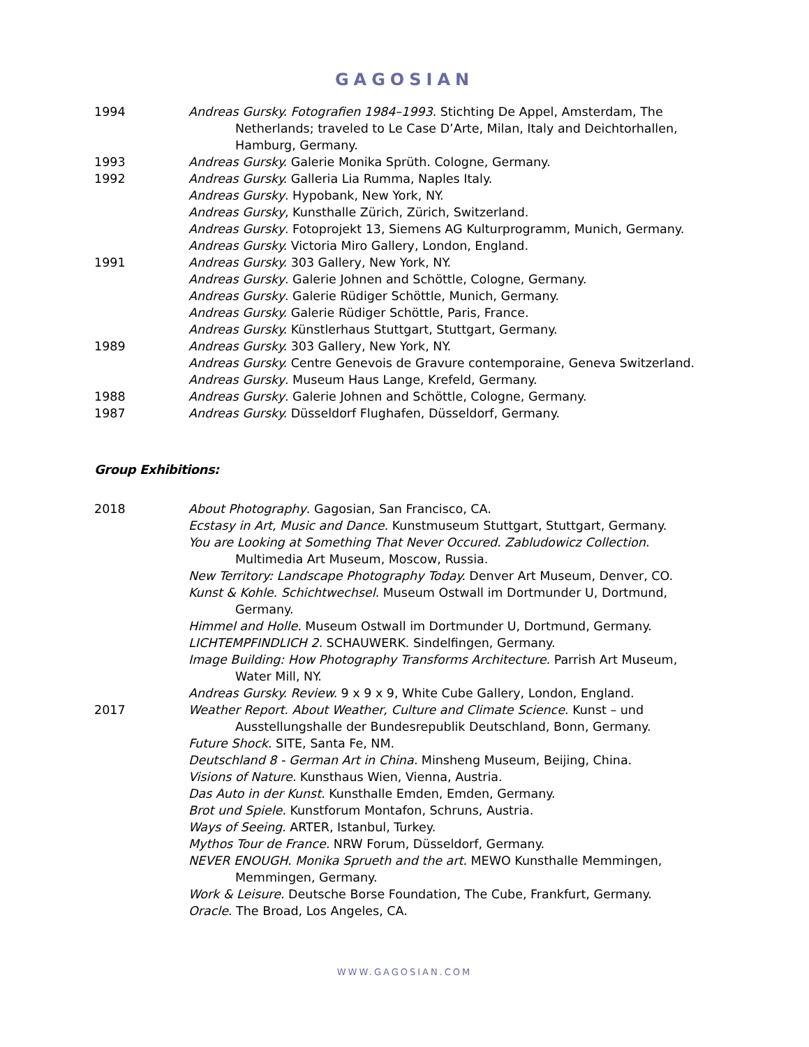GAGOSIAN
1994 Andreas Gursky. Fotografien 1984–1993. Stichting De Appel, Amsterdam, The Netherlands; traveled to Le Case D’Arte, Milan, Italy and Deichtorhallen, Hamburg, Germany.
1993 Andreas Gursky. Galerie Monika Sprüth. Cologne, Germany.
1992 Andreas Gursky. Galleria Lia Rumma, Naples Italy.
Andreas Gursky. Hypobank, New York, NY.
Andreas Gursky, Kunsthalle Zürich, Zürich, Switzerland.
Andreas Gursky. Fotoprojekt 13, Siemens AG Kulturprogramm, Munich, Germany.
Andreas Gursky. Victoria Miro Gallery, London, England.
1991 Andreas Gursky. 303 Gallery, New York, NY.
Andreas Gursky. Galerie Johnen and Schöttle, Cologne, Germany.
Andreas Gursky. Galerie Rüdiger Schöttle, Munich, Germany.
Andreas Gursky. Galerie Rüdiger Schöttle, Paris, France.
Andreas Gursky. Künstlerhaus Stuttgart, Stuttgart, Germany.
1989 Andreas Gursky. 303 Gallery, New York, NY.
Andreas Gursky. Centre Genevois de Gravure contemporaine, Geneva Switzerland.
Andreas Gursky. Museum Haus Lange, Krefeld, Germany.
1988 Andreas Gursky. Galerie Johnen and Schöttle, Cologne, Germany.
1987 Andreas Gursky. Düsseldorf Flughafen, Düsseldorf, Germany.
Group Exhibitions:
2018 About Photography. Gagosian, San Francisco, CA.
Ecstasy in Art, Music and Dance. Kunstmuseum Stuttgart, Stuttgart, Germany.
You are Looking at Something That Never Occured. Zabludowicz Collection. Multimedia Art Museum, Moscow, Russia.
New Territory: Landscape Photography Today. Denver Art Museum, Denver, CO.
Kunst & Kohle. Schichtwechsel. Museum Ostwall im Dortmunder U, Dortmund, Germany.
Himmel and Holle. Museum Ostwall im Dortmunder U, Dortmund, Germany.
LICHTEMPFINDLICH 2. SCHAUWERK. Sindelfingen, Germany.
Image Building: How Photography Transforms Architecture. Parrish Art Museum, Water Mill, NY.
Andreas Gursky. Review. 9 x 9 x 9, White Cube Gallery, London, England.
2017 Weather Report. About Weather, Culture and Climate Science. Kunst – und Ausstellungshalle der Bundesrepublik Deutschland, Bonn, Germany.
Future Shock. SITE, Santa Fe, NM.
Deutschland 8 - German Art in China. Minsheng Museum, Beijing, China.
Visions of Nature. Kunsthaus Wien, Vienna, Austria.
Das Auto in der Kunst. Kunsthalle Emden, Emden, Germany.
Brot und Spiele. Kunstforum Montafon, Schruns, Austria.
Ways of Seeing. ARTER, Istanbul, Turkey.
Mythos Tour de France. NRW Forum, Düsseldorf, Germany.
NEVER ENOUGH. Monika Sprueth and the art. MEWO Kunsthalle Memmingen, Memmingen, Germany.
Work & Leisure. Deutsche Borse Foundation, The Cube, Frankfurt, Germany.
Oracle. The Broad, Los Angeles, CA.
WWW.GAGOSIAN.COM